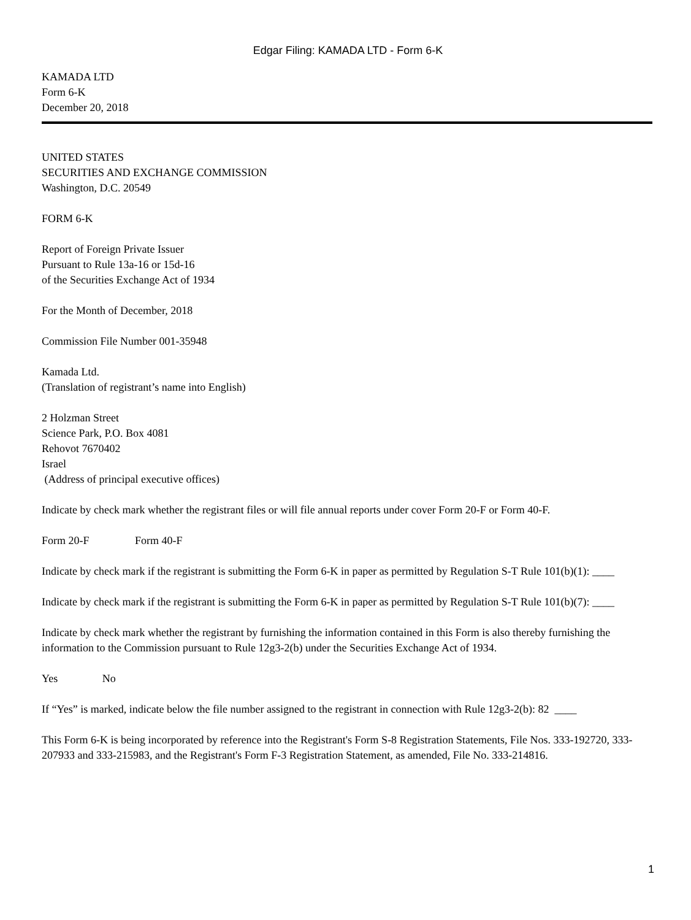Edgar Filing: KAMADA LTD - Form 6-K
KAMADA LTD
Form 6-K
December 20, 2018
UNITED STATES
SECURITIES AND EXCHANGE COMMISSION
Washington, D.C. 20549
FORM 6-K
Report of Foreign Private Issuer
Pursuant to Rule 13a-16 or 15d-16
of the Securities Exchange Act of 1934
For the Month of December, 2018
Commission File Number 001-35948
Kamada Ltd.
(Translation of registrant’s name into English)
2 Holzman Street
Science Park, P.O. Box 4081
Rehovot 7670402
Israel
(Address of principal executive offices)
Indicate by check mark whether the registrant files or will file annual reports under cover Form 20-F or Form 40-F.
Form 20-F Form 40-F
Indicate by check mark if the registrant is submitting the Form 6-K in paper as permitted by Regulation S-T Rule 101(b)(1): ____
Indicate by check mark if the registrant is submitting the Form 6-K in paper as permitted by Regulation S-T Rule 101(b)(7): ____
Indicate by check mark whether the registrant by furnishing the information contained in this Form is also thereby furnishing the information to the Commission pursuant to Rule 12g3-2(b) under the Securities Exchange Act of 1934.
Yes No
If “Yes” is marked, indicate below the file number assigned to the registrant in connection with Rule 12g3-2(b): 82 ____
This Form 6-K is being incorporated by reference into the Registrant's Form S-8 Registration Statements, File Nos. 333-192720, 333-207933 and 333-215983, and the Registrant's Form F-3 Registration Statement, as amended, File No. 333-214816.
1